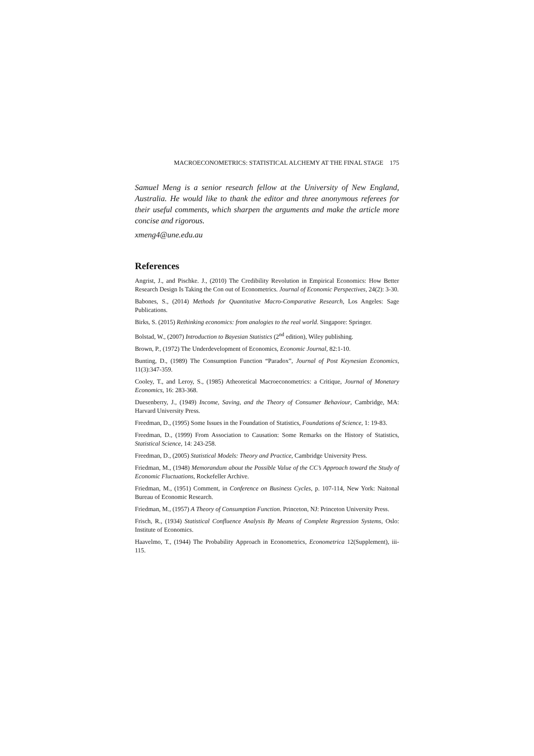MACROECONOMETRICS: STATISTICAL ALCHEMY AT THE FINAL STAGE 175
Samuel Meng is a senior research fellow at the University of New England, Australia. He would like to thank the editor and three anonymous referees for their useful comments, which sharpen the arguments and make the article more concise and rigorous.
xmeng4@une.edu.au
References
Angrist, J., and Pischke. J., (2010) The Credibility Revolution in Empirical Economics: How Better Research Design Is Taking the Con out of Econometrics. Journal of Economic Perspectives, 24(2): 3-30.
Babones, S., (2014) Methods for Quantitative Macro-Comparative Research, Los Angeles: Sage Publications.
Birks, S. (2015) Rethinking economics: from analogies to the real world. Singapore: Springer.
Bolstad, W., (2007) Introduction to Bayesian Statistics (2<sup>nd</sup> edition), Wiley publishing.
Brown, P., (1972) The Underdevelopment of Economics, Economic Journal, 82:1-10.
Bunting, D., (1989) The Consumption Function “Paradox”, Journal of Post Keynesian Economics, 11(3):347-359.
Cooley, T., and Leroy, S., (1985) Atheoretical Macroeconometrics: a Critique, Journal of Monetary Economics, 16: 283-368.
Duesenberry, J., (1949) Income, Saving, and the Theory of Consumer Behaviour, Cambridge, MA: Harvard University Press.
Freedman, D., (1995) Some Issues in the Foundation of Statistics, Foundations of Science, 1: 19-83.
Freedman, D., (1999) From Association to Causation: Some Remarks on the History of Statistics, Statistical Science, 14: 243-258.
Freedman, D., (2005) Statistical Models: Theory and Practice, Cambridge University Press.
Friedman, M., (1948) Memorandum about the Possible Value of the CC’s Approach toward the Study of Economic Fluctuations, Rockefeller Archive.
Friedman, M., (1951) Comment, in Conference on Business Cycles, p. 107-114, New York: Naitonal Bureau of Economic Research.
Friedman, M., (1957) A Theory of Consumption Function. Princeton, NJ: Princeton University Press.
Frisch, R., (1934) Statistical Confluence Analysis By Means of Complete Regression Systems, Oslo: Institute of Economics.
Haavelmo, T., (1944) The Probability Approach in Econometrics, Econometrica 12(Supplement), iii-115.